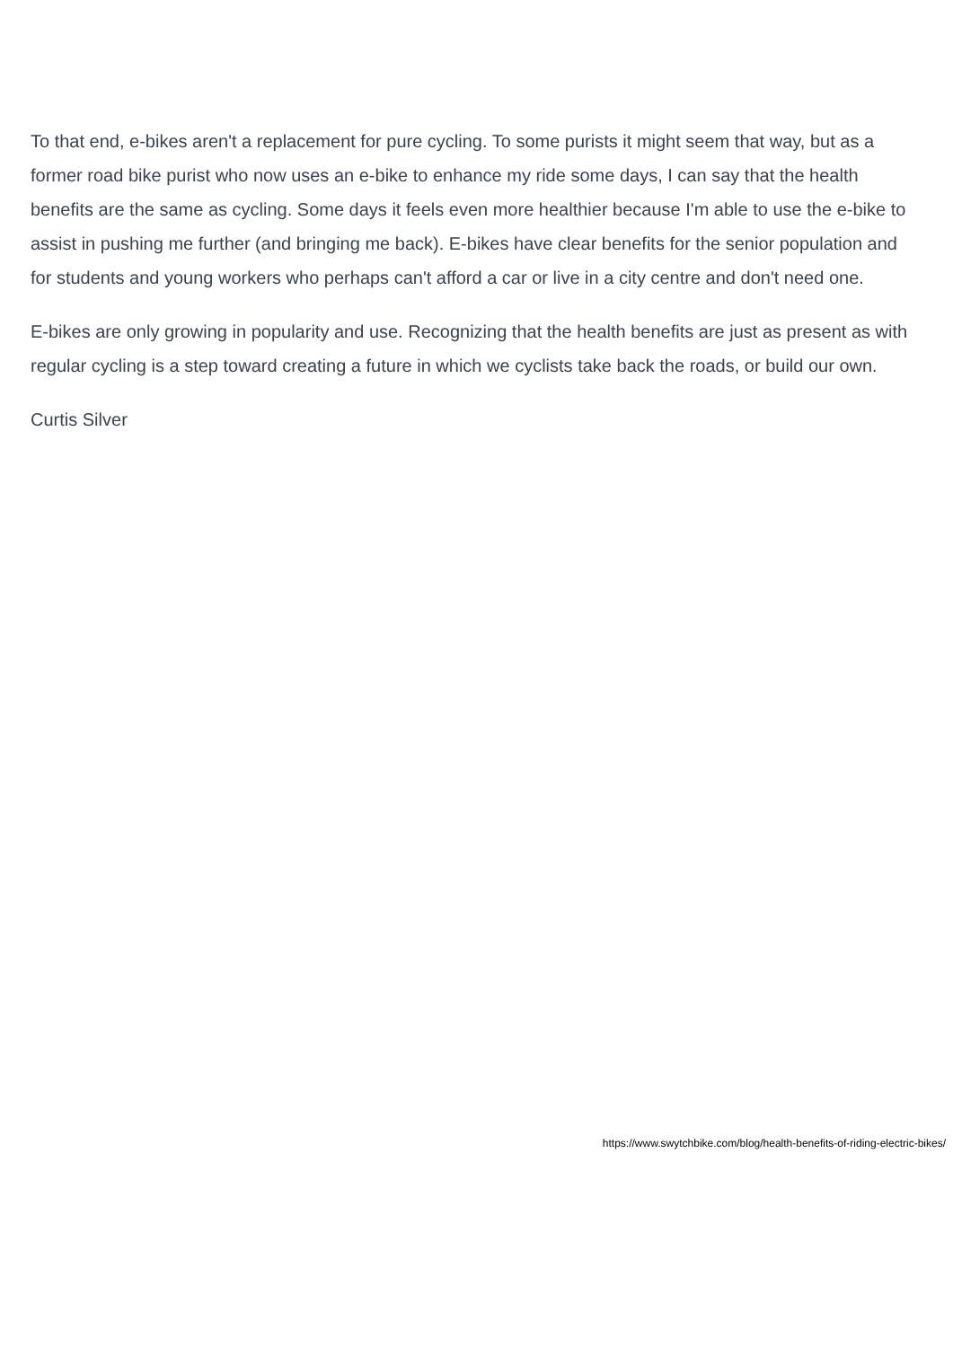To that end, e-bikes aren't a replacement for pure cycling. To some purists it might seem that way, but as a former road bike purist who now uses an e-bike to enhance my ride some days, I can say that the health benefits are the same as cycling. Some days it feels even more healthier because I'm able to use the e-bike to assist in pushing me further (and bringing me back). E-bikes have clear benefits for the senior population and for students and young workers who perhaps can't afford a car or live in a city centre and don't need one.
E-bikes are only growing in popularity and use. Recognizing that the health benefits are just as present as with regular cycling is a step toward creating a future in which we cyclists take back the roads, or build our own.
Curtis Silver
https://www.swytchbike.com/blog/health-benefits-of-riding-electric-bikes/